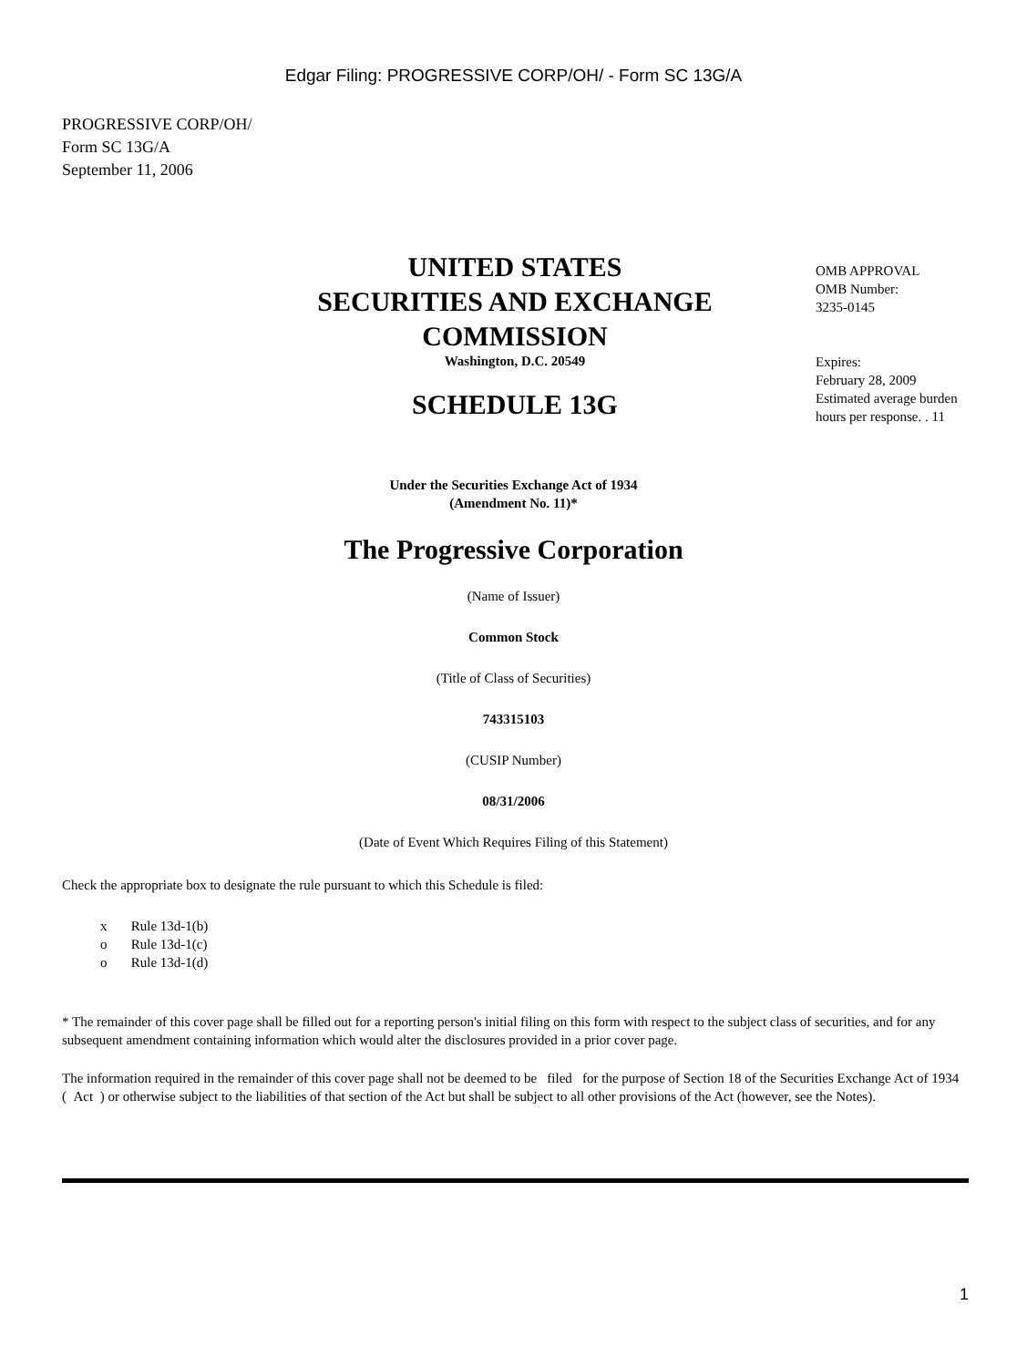Edgar Filing: PROGRESSIVE CORP/OH/ - Form SC 13G/A
PROGRESSIVE CORP/OH/
Form SC 13G/A
September 11, 2006
UNITED STATES
SECURITIES AND EXCHANGE
COMMISSION
Washington, D.C. 20549
SCHEDULE 13G
OMB APPROVAL
OMB Number:
3235-0145
Expires:
February 28, 2009
Estimated average burden
hours per response. . 11
Under the Securities Exchange Act of 1934
(Amendment No. 11)*
The Progressive Corporation
(Name of Issuer)
Common Stock
(Title of Class of Securities)
743315103
(CUSIP Number)
08/31/2006
(Date of Event Which Requires Filing of this Statement)
Check the appropriate box to designate the rule pursuant to which this Schedule is filed:
x Rule 13d-1(b)
o Rule 13d-1(c)
o Rule 13d-1(d)
* The remainder of this cover page shall be filled out for a reporting person's initial filing on this form with respect to the subject class of securities, and for any subsequent amendment containing information which would alter the disclosures provided in a prior cover page.
The information required in the remainder of this cover page shall not be deemed to be filed for the purpose of Section 18 of the Securities Exchange Act of 1934 ( Act ) or otherwise subject to the liabilities of that section of the Act but shall be subject to all other provisions of the Act (however, see the Notes).
1